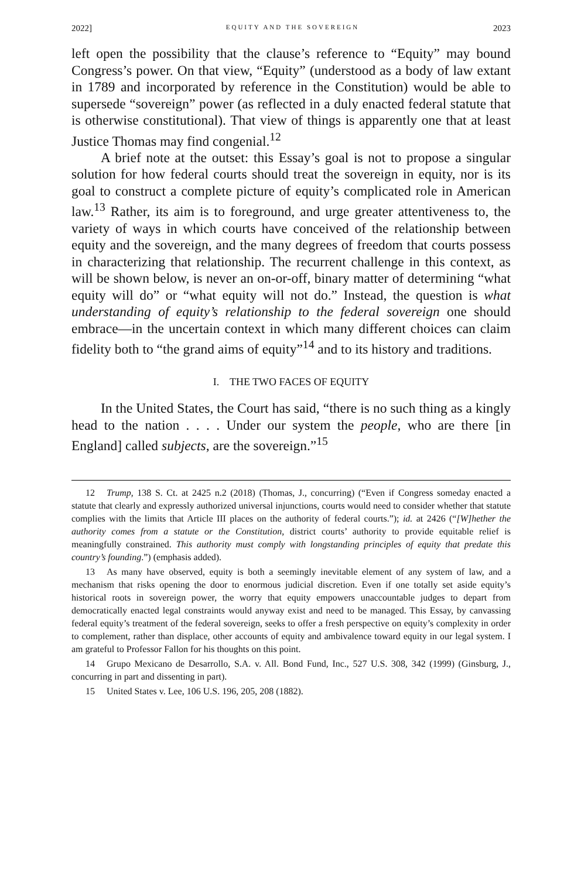2022] EQUITY AND THE SOVEREIGN 2023
left open the possibility that the clause’s reference to “Equity” may bound Congress’s power. On that view, “Equity” (understood as a body of law extant in 1789 and incorporated by reference in the Constitution) would be able to supersede “sovereign” power (as reflected in a duly enacted federal statute that is otherwise constitutional). That view of things is apparently one that at least Justice Thomas may find congenial.<sup>12</sup>
A brief note at the outset: this Essay’s goal is not to propose a singular solution for how federal courts should treat the sovereign in equity, nor is its goal to construct a complete picture of equity’s complicated role in American law.<sup>13</sup> Rather, its aim is to foreground, and urge greater attentiveness to, the variety of ways in which courts have conceived of the relationship between equity and the sovereign, and the many degrees of freedom that courts possess in characterizing that relationship. The recurrent challenge in this context, as will be shown below, is never an on-or-off, binary matter of determining “what equity will do” or “what equity will not do.” Instead, the question is what understanding of equity’s relationship to the federal sovereign one should embrace—in the uncertain context in which many different choices can claim fidelity both to “the grand aims of equity”<sup>14</sup> and to its history and traditions.
I. THE TWO FACES OF EQUITY
In the United States, the Court has said, “there is no such thing as a kingly head to the nation . . . . Under our system the people, who are there [in England] called subjects, are the sovereign.”<sup>15</sup>
12 Trump, 138 S. Ct. at 2425 n.2 (2018) (Thomas, J., concurring) (“Even if Congress someday enacted a statute that clearly and expressly authorized universal injunctions, courts would need to consider whether that statute complies with the limits that Article III places on the authority of federal courts.”); id. at 2426 (“[W]hether the authority comes from a statute or the Constitution, district courts’ authority to provide equitable relief is meaningfully constrained. This authority must comply with longstanding principles of equity that predate this country’s founding.”) (emphasis added).
13 As many have observed, equity is both a seemingly inevitable element of any system of law, and a mechanism that risks opening the door to enormous judicial discretion. Even if one totally set aside equity’s historical roots in sovereign power, the worry that equity empowers unaccountable judges to depart from democratically enacted legal constraints would anyway exist and need to be managed. This Essay, by canvassing federal equity’s treatment of the federal sovereign, seeks to offer a fresh perspective on equity’s complexity in order to complement, rather than displace, other accounts of equity and ambivalence toward equity in our legal system. I am grateful to Professor Fallon for his thoughts on this point.
14 Grupo Mexicano de Desarrollo, S.A. v. All. Bond Fund, Inc., 527 U.S. 308, 342 (1999) (Ginsburg, J., concurring in part and dissenting in part).
15 United States v. Lee, 106 U.S. 196, 205, 208 (1882).